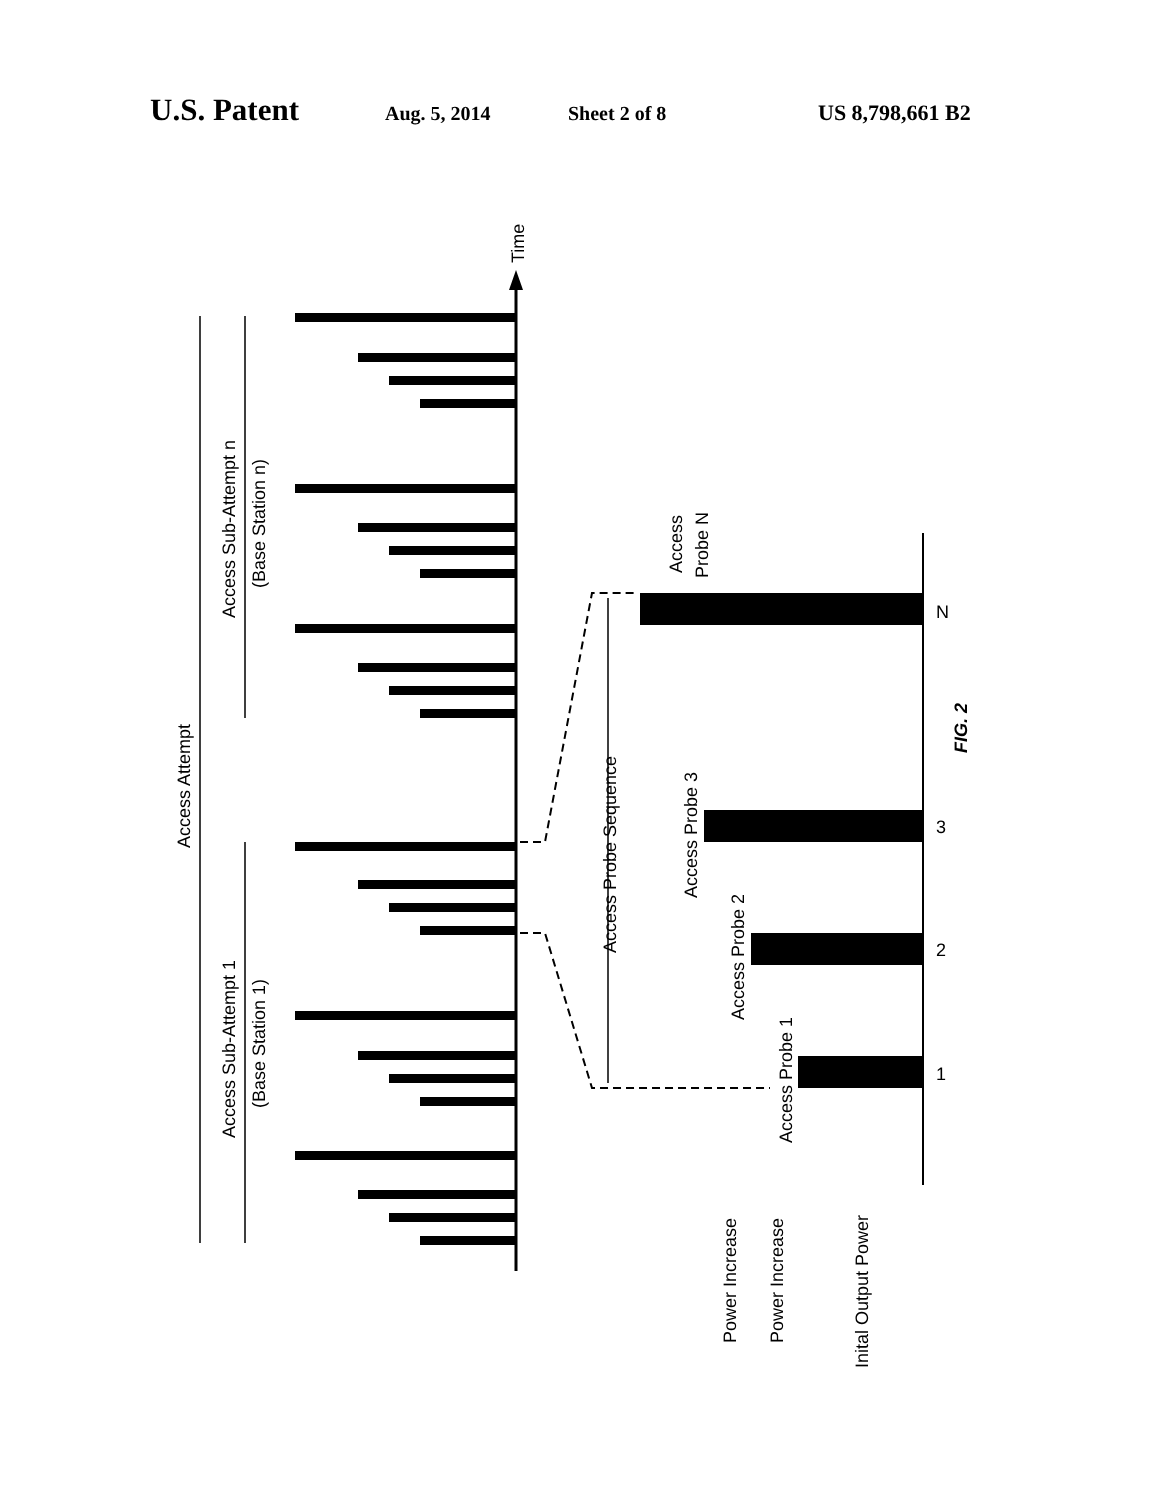U.S. Patent Aug. 5, 2014 Sheet 2 of 8 US 8,798,661 B2
Access Attempt
Access Sub-Attempt n
(Base Station n)
Access Sub-Attempt 1
(Base Station 1)
Time
Access Probe Sequence
Access
Probe N
Access Probe 3
Access Probe 2
Access Probe 1
N
3
2
1
Power Increase
Power Increase
Inital Output Power
FIG. 2